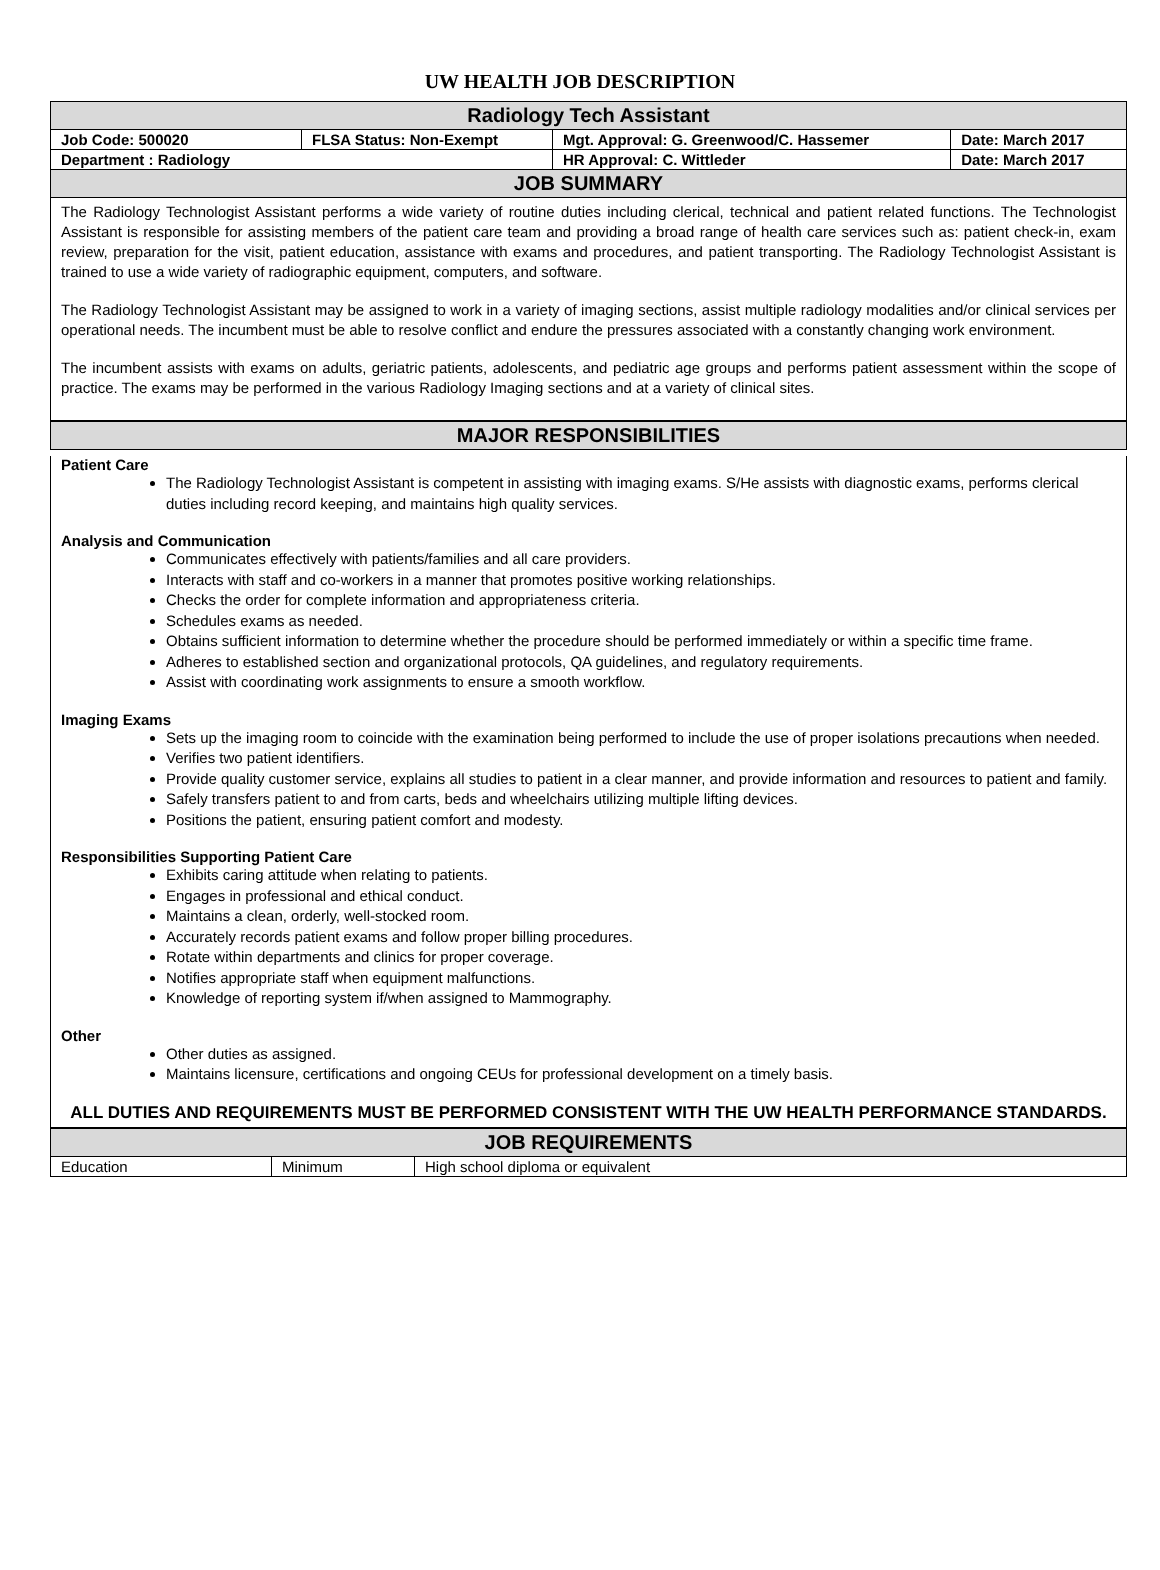UW HEALTH JOB DESCRIPTION
| Radiology Tech Assistant | | | |
| --- | --- | --- | --- |
| Job Code: 500020 | FLSA Status: Non-Exempt | Mgt. Approval: G. Greenwood/C. Hassemer | Date: March 2017 |
| Department : Radiology | | HR Approval: C. Wittleder | Date: March 2017 |
| JOB SUMMARY | | | |
The Radiology Technologist Assistant performs a wide variety of routine duties including clerical, technical and patient related functions. The Technologist Assistant is responsible for assisting members of the patient care team and providing a broad range of health care services such as: patient check-in, exam review, preparation for the visit, patient education, assistance with exams and procedures, and patient transporting. The Radiology Technologist Assistant is trained to use a wide variety of radiographic equipment, computers, and software.
The Radiology Technologist Assistant may be assigned to work in a variety of imaging sections, assist multiple radiology modalities and/or clinical services per operational needs. The incumbent must be able to resolve conflict and endure the pressures associated with a constantly changing work environment.
The incumbent assists with exams on adults, geriatric patients, adolescents, and pediatric age groups and performs patient assessment within the scope of practice. The exams may be performed in the various Radiology Imaging sections and at a variety of clinical sites.
| MAJOR RESPONSIBILITIES |
| --- |
Patient Care
The Radiology Technologist Assistant is competent in assisting with imaging exams. S/He assists with diagnostic exams, performs clerical duties including record keeping, and maintains high quality services.
Analysis and Communication
Communicates effectively with patients/families and all care providers.
Interacts with staff and co-workers in a manner that promotes positive working relationships.
Checks the order for complete information and appropriateness criteria.
Schedules exams as needed.
Obtains sufficient information to determine whether the procedure should be performed immediately or within a specific time frame.
Adheres to established section and organizational protocols, QA guidelines, and regulatory requirements.
Assist with coordinating work assignments to ensure a smooth workflow.
Imaging Exams
Sets up the imaging room to coincide with the examination being performed to include the use of proper isolations precautions when needed.
Verifies two patient identifiers.
Provide quality customer service, explains all studies to patient in a clear manner, and provide information and resources to patient and family.
Safely transfers patient to and from carts, beds and wheelchairs utilizing multiple lifting devices.
Positions the patient, ensuring patient comfort and modesty.
Responsibilities Supporting Patient Care
Exhibits caring attitude when relating to patients.
Engages in professional and ethical conduct.
Maintains a clean, orderly, well-stocked room.
Accurately records patient exams and follow proper billing procedures.
Rotate within departments and clinics for proper coverage.
Notifies appropriate staff when equipment malfunctions.
Knowledge of reporting system if/when assigned to Mammography.
Other
Other duties as assigned.
Maintains licensure, certifications and ongoing CEUs for professional development on a timely basis.
ALL DUTIES AND REQUIREMENTS MUST BE PERFORMED CONSISTENT WITH THE UW HEALTH PERFORMANCE STANDARDS.
| JOB REQUIREMENTS | | |
| --- | --- | --- |
| Education | Minimum | High school diploma or equivalent |